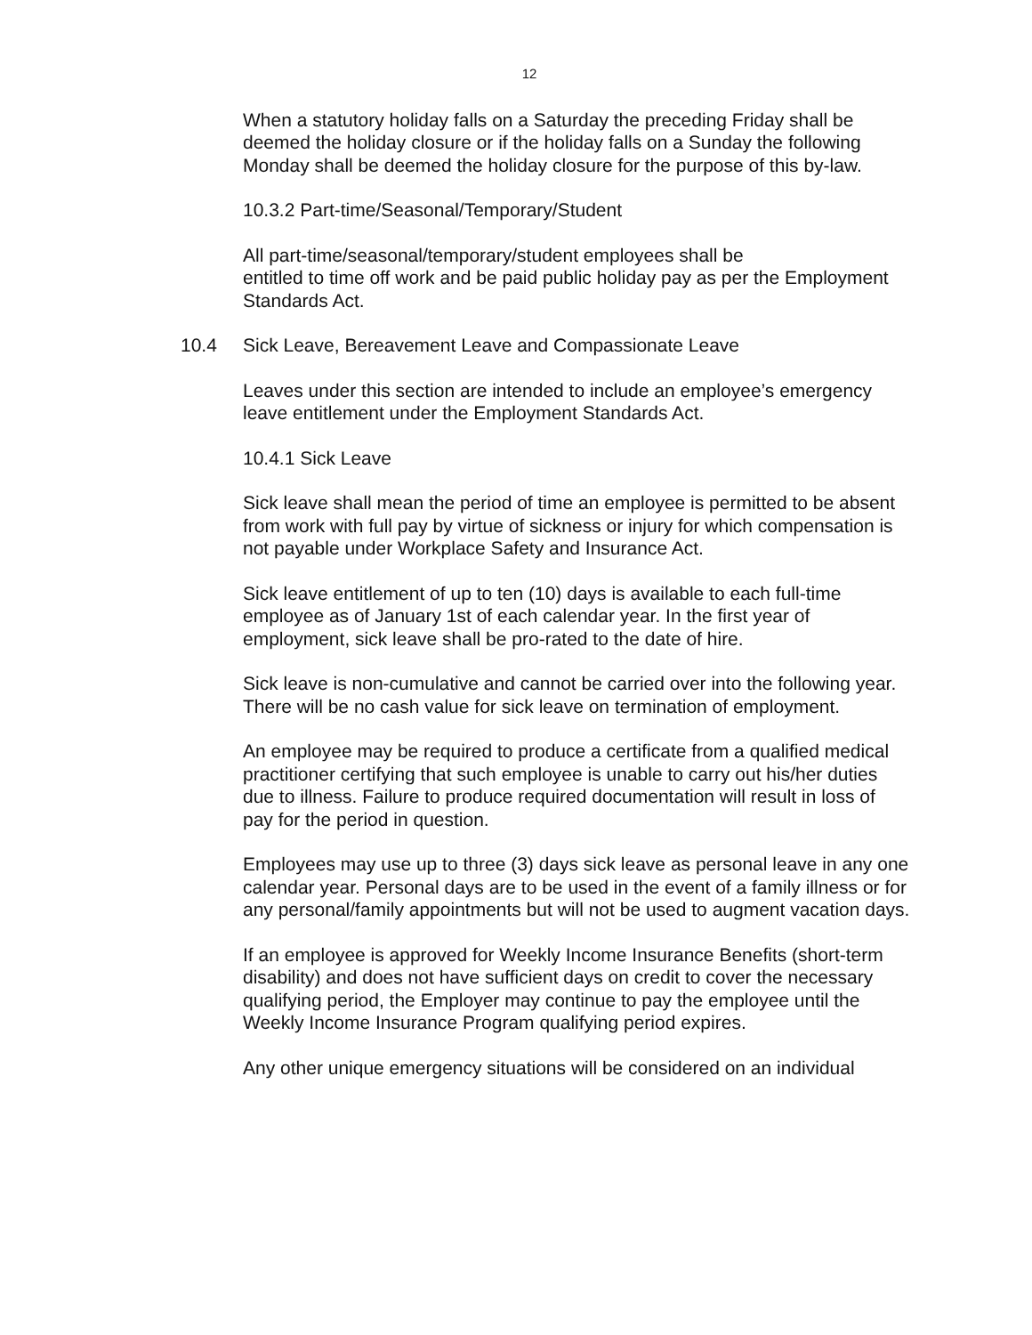12
When a statutory holiday falls on a Saturday the preceding Friday shall be deemed the holiday closure or if the holiday falls on a Sunday the following Monday shall be deemed the holiday closure for the purpose of this by-law.
10.3.2 Part-time/Seasonal/Temporary/Student
All part-time/seasonal/temporary/student employees shall be
entitled to time off work and be paid public holiday pay as per the Employment Standards Act.
10.4 Sick Leave, Bereavement Leave and Compassionate Leave
Leaves under this section are intended to include an employee’s emergency leave entitlement under the Employment Standards Act.
10.4.1 Sick Leave
Sick leave shall mean the period of time an employee is permitted to be absent from work with full pay by virtue of sickness or injury for which compensation is not payable under Workplace Safety and Insurance Act.
Sick leave entitlement of up to ten (10) days is available to each full-time employee as of January 1st of each calendar year. In the first year of employment, sick leave shall be pro-rated to the date of hire.
Sick leave is non-cumulative and cannot be carried over into the following year. There will be no cash value for sick leave on termination of employment.
An employee may be required to produce a certificate from a qualified medical practitioner certifying that such employee is unable to carry out his/her duties due to illness. Failure to produce required documentation will result in loss of pay for the period in question.
Employees may use up to three (3) days sick leave as personal leave in any one calendar year. Personal days are to be used in the event of a family illness or for any personal/family appointments but will not be used to augment vacation days.
If an employee is approved for Weekly Income Insurance Benefits (short-term disability) and does not have sufficient days on credit to cover the necessary qualifying period, the Employer may continue to pay the employee until the Weekly Income Insurance Program qualifying period expires.
Any other unique emergency situations will be considered on an individual